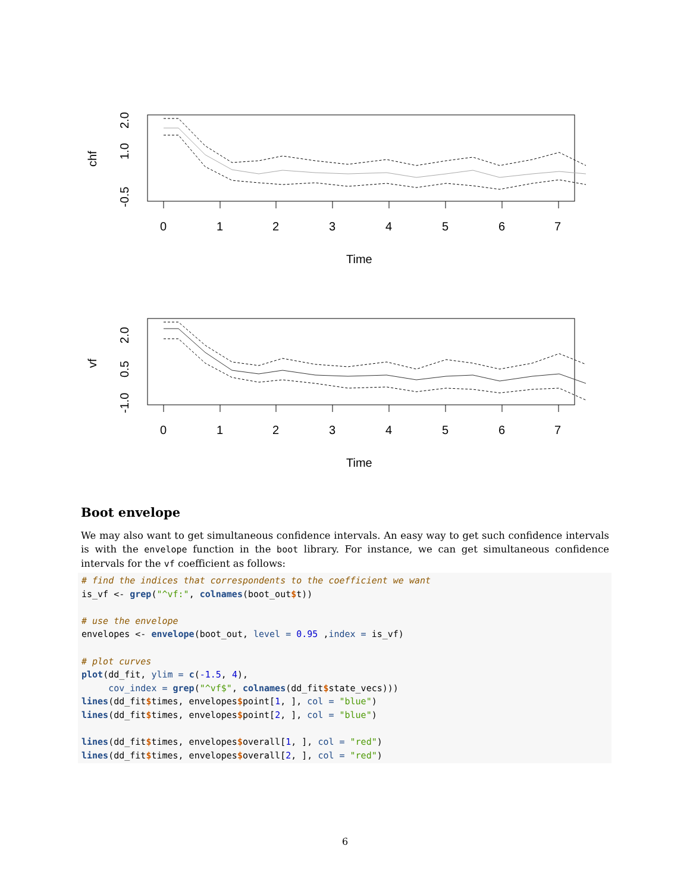0
1
2
3
4
5
6
7
Time
-0.5
1.0
2.0
chf
0
1
2
3
4
5
6
7
Time
-1.0
0.5
2.0
vf
Boot envelope
We may also want to get simultaneous confidence intervals. An easy way to get such confidence intervals is with the envelope function in the boot library. For instance, we can get simultaneous confidence intervals for the vf coefficient as follows:
# find the indices that correspondents to the coefficient we want
is_vf <- grep("^vf:", colnames(boot_out$t))

# use the envelope
envelopes <- envelope(boot_out, level = 0.95 ,index = is_vf)

# plot curves
plot(dd_fit, ylim = c(-1.5, 4),
     cov_index = grep("^vf$", colnames(dd_fit$state_vecs)))
lines(dd_fit$times, envelopes$point[1, ], col = "blue")
lines(dd_fit$times, envelopes$point[2, ], col = "blue")

lines(dd_fit$times, envelopes$overall[1, ], col = "red")
lines(dd_fit$times, envelopes$overall[2, ], col = "red")
6